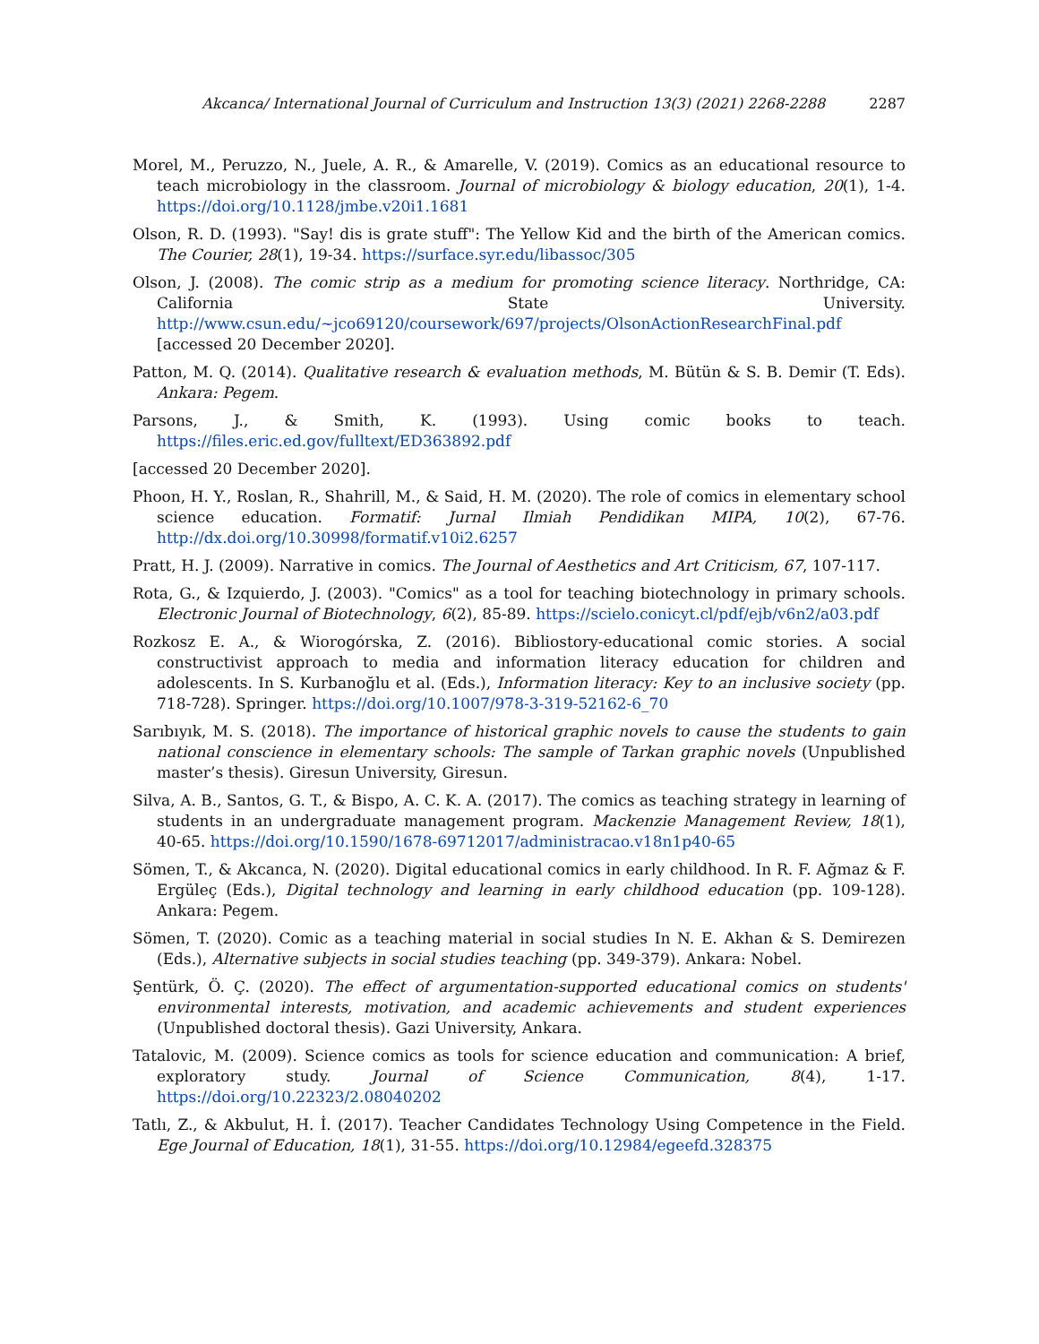Akcanca/ International Journal of Curriculum and Instruction 13(3) (2021) 2268-2288 2287
Morel, M., Peruzzo, N., Juele, A. R., & Amarelle, V. (2019). Comics as an educational resource to teach microbiology in the classroom. Journal of microbiology & biology education, 20(1), 1-4. https://doi.org/10.1128/jmbe.v20i1.1681
Olson, R. D. (1993). "Say! dis is grate stuff": The Yellow Kid and the birth of the American comics. The Courier, 28(1), 19-34. https://surface.syr.edu/libassoc/305
Olson, J. (2008). The comic strip as a medium for promoting science literacy. Northridge, CA: California State University. http://www.csun.edu/~jco69120/coursework/697/projects/OlsonActionResearchFinal.pdf [accessed 20 December 2020].
Patton, M. Q. (2014). Qualitative research & evaluation methods, M. Bütün & S. B. Demir (T. Eds). Ankara: Pegem.
Parsons, J., & Smith, K. (1993). Using comic books to teach. https://files.eric.ed.gov/fulltext/ED363892.pdf
[accessed 20 December 2020].
Phoon, H. Y., Roslan, R., Shahrill, M., & Said, H. M. (2020). The role of comics in elementary school science education. Formatif: Jurnal Ilmiah Pendidikan MIPA, 10(2), 67-76. http://dx.doi.org/10.30998/formatif.v10i2.6257
Pratt, H. J. (2009). Narrative in comics. The Journal of Aesthetics and Art Criticism, 67, 107-117.
Rota, G., & Izquierdo, J. (2003). "Comics" as a tool for teaching biotechnology in primary schools. Electronic Journal of Biotechnology, 6(2), 85-89. https://scielo.conicyt.cl/pdf/ejb/v6n2/a03.pdf
Rozkosz E. A., & Wiorogórska, Z. (2016). Bibliostory-educational comic stories. A social constructivist approach to media and information literacy education for children and adolescents. In S. Kurbanoğlu et al. (Eds.), Information literacy: Key to an inclusive society (pp. 718-728). Springer. https://doi.org/10.1007/978-3-319-52162-6_70
Sarıbıyık, M. S. (2018). The importance of historical graphic novels to cause the students to gain national conscience in elementary schools: The sample of Tarkan graphic novels (Unpublished master’s thesis). Giresun University, Giresun.
Silva, A. B., Santos, G. T., & Bispo, A. C. K. A. (2017). The comics as teaching strategy in learning of students in an undergraduate management program. Mackenzie Management Review, 18(1), 40-65. https://doi.org/10.1590/1678-69712017/administracao.v18n1p40-65
Sömen, T., & Akcanca, N. (2020). Digital educational comics in early childhood. In R. F. Ağmaz & F. Ergüleç (Eds.), Digital technology and learning in early childhood education (pp. 109-128). Ankara: Pegem.
Sömen, T. (2020). Comic as a teaching material in social studies In N. E. Akhan & S. Demirezen (Eds.), Alternative subjects in social studies teaching (pp. 349-379). Ankara: Nobel.
Şentürk, Ö. Ç. (2020). The effect of argumentation-supported educational comics on students' environmental interests, motivation, and academic achievements and student experiences (Unpublished doctoral thesis). Gazi University, Ankara.
Tatalovic, M. (2009). Science comics as tools for science education and communication: A brief, exploratory study. Journal of Science Communication, 8(4), 1-17. https://doi.org/10.22323/2.08040202
Tatlı, Z., & Akbulut, H. İ. (2017). Teacher Candidates Technology Using Competence in the Field. Ege Journal of Education, 18(1), 31-55. https://doi.org/10.12984/egeefd.328375